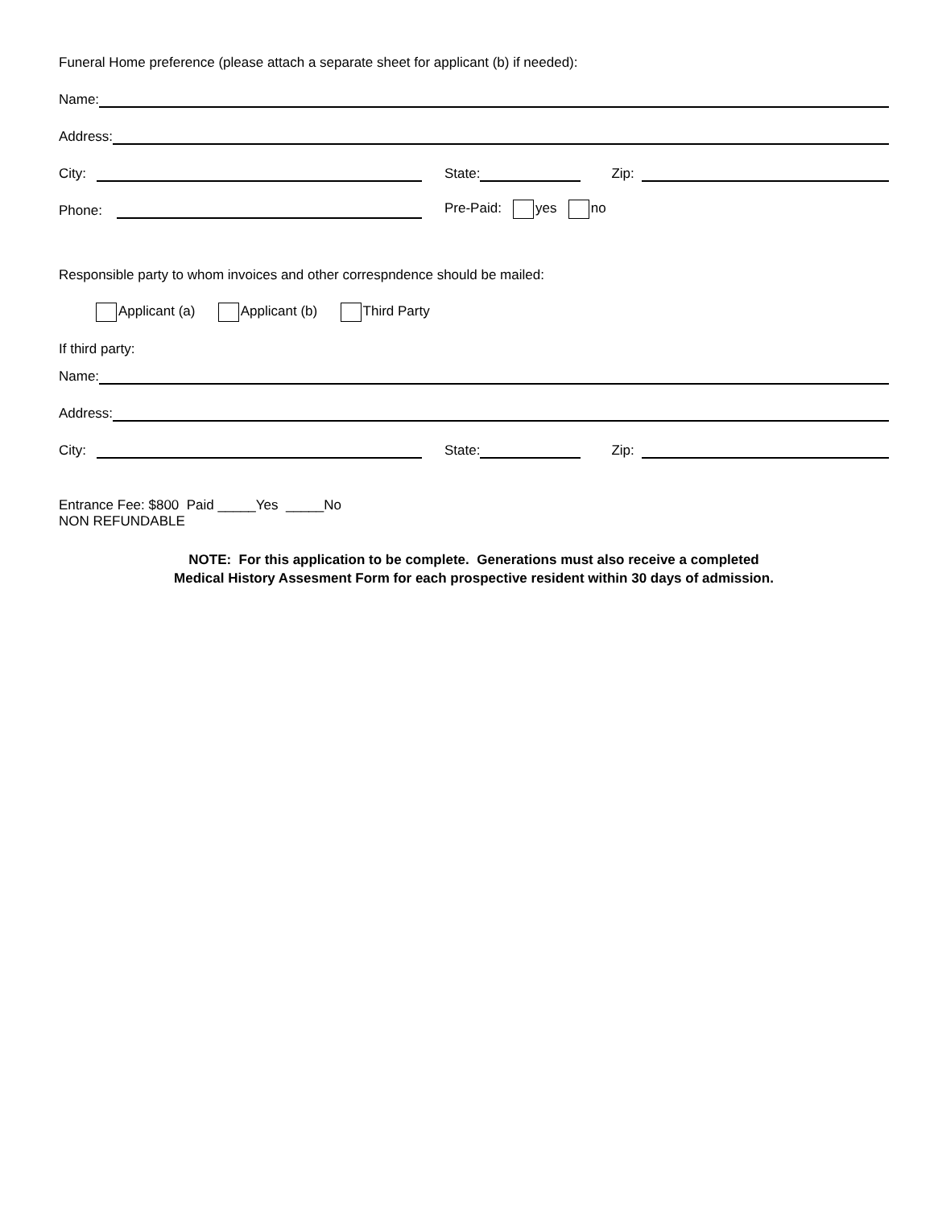Funeral Home preference (please attach a separate sheet for applicant (b) if needed):
Name:
Address:
City: State: Zip:
Phone: Pre-Paid: yes no
Responsible party to whom invoices and other correspndence should be mailed:
Applicant (a) Applicant (b) Third Party
If third party:
Name:
Address:
City: State: Zip:
Entrance Fee: $800 Paid _____Yes _____No
NON REFUNDABLE
NOTE: For this application to be complete. Generations must also receive a completed
Medical History Assesment Form for each prospective resident within 30 days of admission.